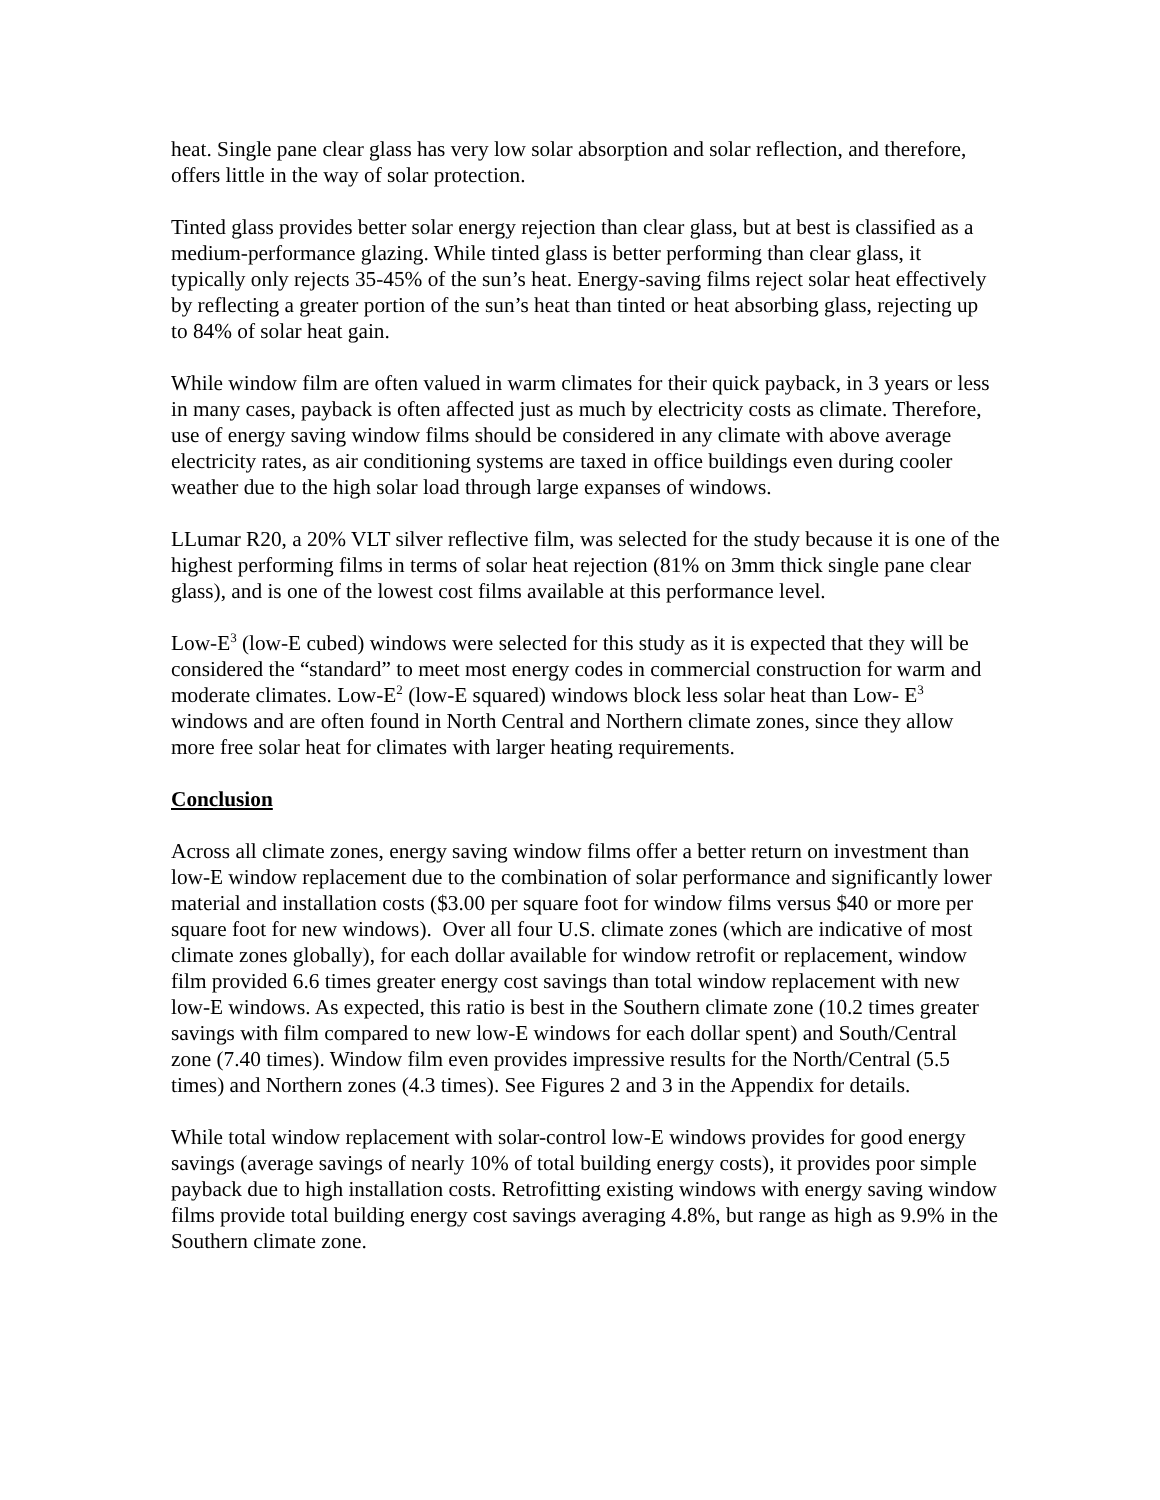heat. Single pane clear glass has very low solar absorption and solar reflection, and therefore, offers little in the way of solar protection.
Tinted glass provides better solar energy rejection than clear glass, but at best is classified as a medium-performance glazing. While tinted glass is better performing than clear glass, it typically only rejects 35-45% of the sun’s heat. Energy-saving films reject solar heat effectively by reflecting a greater portion of the sun’s heat than tinted or heat absorbing glass, rejecting up to 84% of solar heat gain.
While window film are often valued in warm climates for their quick payback, in 3 years or less in many cases, payback is often affected just as much by electricity costs as climate. Therefore, use of energy saving window films should be considered in any climate with above average electricity rates, as air conditioning systems are taxed in office buildings even during cooler weather due to the high solar load through large expanses of windows.
LLumar R20, a 20% VLT silver reflective film, was selected for the study because it is one of the highest performing films in terms of solar heat rejection (81% on 3mm thick single pane clear glass), and is one of the lowest cost films available at this performance level.
Low-E<sup>3</sup> (low-E cubed) windows were selected for this study as it is expected that they will be considered the “standard” to meet most energy codes in commercial construction for warm and moderate climates. Low-E<sup>2</sup> (low-E squared) windows block less solar heat than Low- E<sup>3</sup> windows and are often found in North Central and Northern climate zones, since they allow more free solar heat for climates with larger heating requirements.
Conclusion
Across all climate zones, energy saving window films offer a better return on investment than low-E window replacement due to the combination of solar performance and significantly lower material and installation costs ($3.00 per square foot for window films versus $40 or more per square foot for new windows). Over all four U.S. climate zones (which are indicative of most climate zones globally), for each dollar available for window retrofit or replacement, window film provided 6.6 times greater energy cost savings than total window replacement with new low-E windows. As expected, this ratio is best in the Southern climate zone (10.2 times greater savings with film compared to new low-E windows for each dollar spent) and South/Central zone (7.40 times). Window film even provides impressive results for the North/Central (5.5 times) and Northern zones (4.3 times). See Figures 2 and 3 in the Appendix for details.
While total window replacement with solar-control low-E windows provides for good energy savings (average savings of nearly 10% of total building energy costs), it provides poor simple payback due to high installation costs. Retrofitting existing windows with energy saving window films provide total building energy cost savings averaging 4.8%, but range as high as 9.9% in the Southern climate zone.